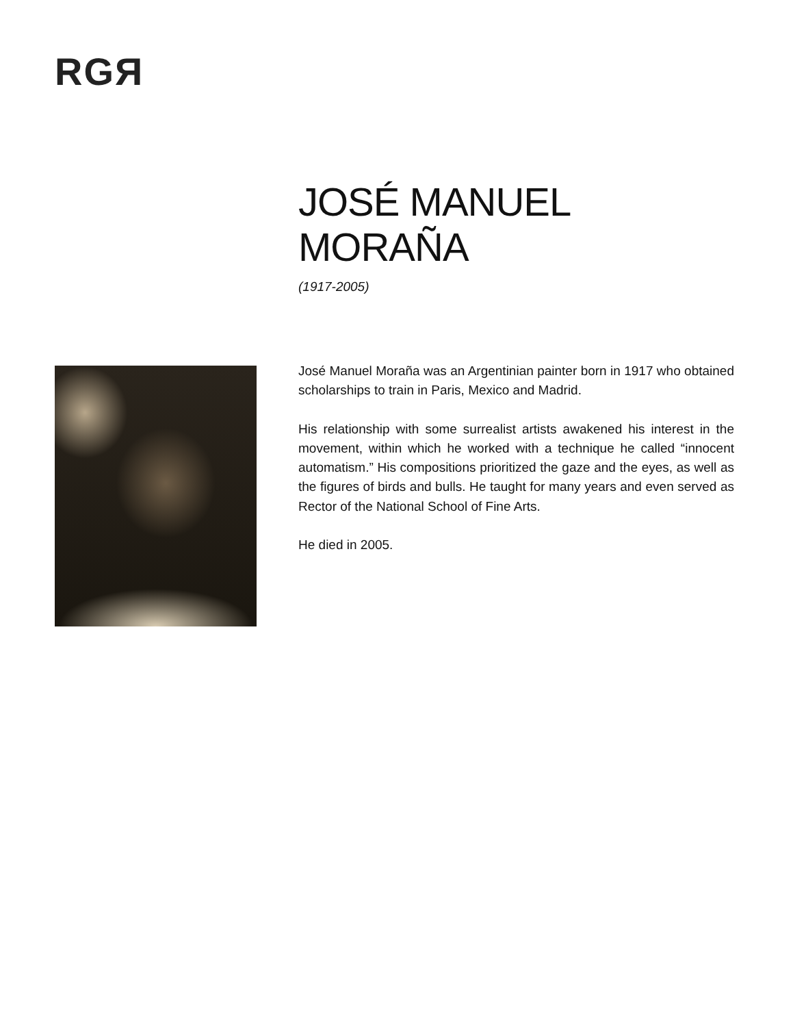RGЯ
JOSÉ MANUEL
MORAÑA
(1917-2005)
José Manuel Moraña was an Argentinian painter born in 1917 who obtained scholarships to train in Paris, Mexico and Madrid.
His relationship with some surrealist artists awakened his interest in the movement, within which he worked with a technique he called “innocent automatism.” His compositions prioritized the gaze and the eyes, as well as the figures of birds and bulls. He taught for many years and even served as Rector of the National School of Fine Arts.
He died in 2005.